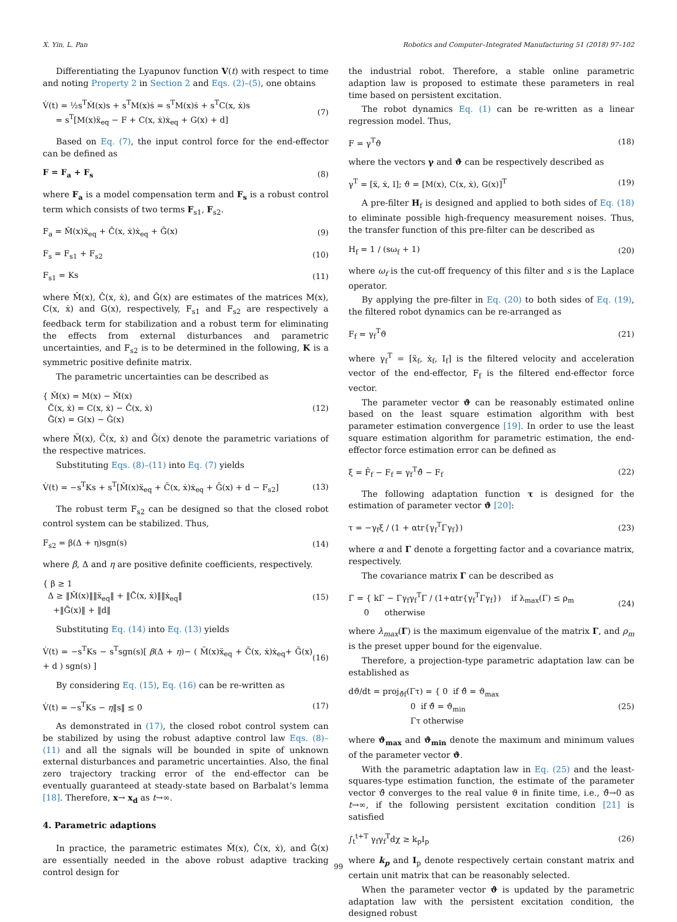X. Yin, L. Pan Robotics and Computer–Integrated Manufacturing 51 (2018) 97–102
Differentiating the Lyapunov function V(t) with respect to time and noting Property 2 in Section 2 and Eqs. (2)–(5), one obtains
V̇(t) = ½s<sup>T</sup>Ṁ(x)s + s<sup>T</sup>M(x)ṡ = s<sup>T</sup>M(x)ṡ + s<sup>T</sup>C(x, ẋ)s
= s<sup>T</sup>[M(x)ẍ<sub>eq</sub> − F + C(x, ẋ)ẋ<sub>eq</sub> + G(x) + d] (7)
Based on Eq. (7), the input control force for the end-effector can be defined as
F = F<sub>a</sub> + F<sub>s</sub> (8)
where F<sub>a</sub> is a model compensation term and F<sub>s</sub> is a robust control term which consists of two terms F<sub>s1</sub>, F<sub>s2</sub>.
F<sub>a</sub> = M̂(x)ẍ<sub>eq</sub> + Ĉ(x, ẋ)ẋ<sub>eq</sub> + Ĝ(x) (9)
F<sub>s</sub> = F<sub>s1</sub> + F<sub>s2</sub> (10)
F<sub>s1</sub> = Ks (11)
where M̂(x), Ĉ(x, ẋ), and Ĝ(x) are estimates of the matrices M(x), C(x, ẋ) and G(x), respectively, F<sub>s1</sub> and F<sub>s2</sub> are respectively a feedback term for stabilization and a robust term for eliminating the effects from external disturbances and parametric uncertainties, and F<sub>s2</sub> is to be determined in the following, K is a symmetric positive definite matrix.
The parametric uncertainties can be described as
{ M̃(x) = M(x) − M̂(x)
C̃(x, ẋ) = C(x, ẋ) − Ĉ(x, ẋ)
G̃(x) = G(x) − Ĝ(x) (12)
where M̃(x), C̃(x, ẋ) and G̃(x) denote the parametric variations of the respective matrices.
Substituting Eqs. (8)–(11) into Eq. (7) yields
V̇(t) = −s<sup>T</sup>Ks + s<sup>T</sup>[M̃(x)ẍ<sub>eq</sub> + C̃(x, ẋ)ẋ<sub>eq</sub> + G̃(x) + d − F<sub>s2</sub>] (13)
The robust term F<sub>s2</sub> can be designed so that the closed robot control system can be stabilized. Thus,
F<sub>s2</sub> = β(Δ + η)sgn(s) (14)
where β, Δ and η are positive definite coefficients, respectively.
{ β ≥ 1
Δ ≥ ‖M̃(x)‖‖ẍ<sub>eq</sub>‖ + ‖C̃(x, ẋ)‖‖ẋ<sub>eq</sub>‖
+‖G̃(x)‖ + ‖d‖ (15)
Substituting Eq. (14) into Eq. (13) yields
V̇(t) = −s<sup>T</sup>Ks − s<sup>T</sup>sgn(s)[ β(Δ + η)− ( M̃(x)ẍ<sub>eq</sub> + C̃(x, ẋ)ẋ<sub>eq</sub>+ G̃(x) + d ) sgn(s) ] (16)
By considering Eq. (15), Eq. (16) can be re-written as
V̇(t) = −s<sup>T</sup>Ks − η‖s‖ ≤ 0 (17)
As demonstrated in (17), the closed robot control system can be stabilized by using the robust adaptive control law Eqs. (8)–(11) and all the signals will be bounded in spite of unknown external disturbances and parametric uncertainties. Also, the final zero trajectory tracking error of the end-effector can be eventually guaranteed at steady-state based on Barbalat’s lemma [18]. Therefore, x→ x<sub>d</sub> as t→∞.
4. Parametric adaptions
In practice, the parametric estimates M̂(x), Ĉ(x, ẋ), and Ĝ(x) are essentially needed in the above robust adaptive tracking control design for
the industrial robot. Therefore, a stable online parametric adaption law is proposed to estimate these parameters in real time based on persistent excitation.
The robot dynamics Eq. (1) can be re-written as a linear regression model. Thus,
F = γ<sup>T</sup>ϑ (18)
where the vectors γ and ϑ can be respectively described as
γ<sup>T</sup> = [ẍ, ẋ, I]; ϑ = [M(x), C(x, ẋ), G(x)]<sup>T</sup> (19)
A pre-filter H<sub>f</sub> is designed and applied to both sides of Eq. (18) to eliminate possible high-frequency measurement noises. Thus, the transfer function of this pre-filter can be described as
H<sub>f</sub> = 1 / (sω<sub>f</sub> + 1) (20)
where ω<sub>f</sub> is the cut-off frequency of this filter and s is the Laplace operator.
By applying the pre-filter in Eq. (20) to both sides of Eq. (19), the filtered robot dynamics can be re-arranged as
F<sub>f</sub> = γ<sub>f</sub><sup>T</sup>ϑ (21)
where γ<sub>f</sub><sup>T</sup> = [ẍ<sub>f</sub>, ẋ<sub>f</sub>, I<sub>f</sub>] is the filtered velocity and acceleration vector of the end-effector, F<sub>f</sub> is the filtered end-effector force vector.
The parameter vector ϑ can be reasonably estimated online based on the least square estimation algorithm with best parameter estimation convergence [19]. In order to use the least square estimation algorithm for parametric estimation, the end-effector force estimation error can be defined as
ξ = F̂<sub>f</sub> − F<sub>f</sub> = γ<sub>f</sub><sup>T</sup>ϑ̂ − F<sub>f</sub> (22)
The following adaptation function τ is designed for the estimation of parameter vector ϑ [20]:
τ = −γ<sub>f</sub>ξ / (1 + αtr{γ<sub>f</sub><sup>T</sup>Γγ<sub>f</sub>}) (23)
where α and Γ denote a forgetting factor and a covariance matrix, respectively.
The covariance matrix Γ can be described as
Γ̇ = { kΓ − Γγ<sub>f</sub>γ<sub>f</sub><sup>T</sup>Γ / (1+αtr{γ<sub>f</sub><sup>T</sup>Γγ<sub>f</sub>}) if λ<sub>max</sub>(Γ) ≤ ρ<sub>m</sub>
0 otherwise (24)
where λ<sub>max</sub>(Γ) is the maximum eigenvalue of the matrix Γ, and ρ<sub>m</sub> is the preset upper bound for the eigenvalue.
Therefore, a projection-type parametric adaptation law can be established as
dϑ/dt = proj<sub>ϑ̂f</sub>(Γτ) = { 0 if ϑ̂ = ϑ<sub>max</sub>
0 if ϑ̂ = ϑ<sub>min</sub>
Γτ otherwise (25)
where ϑ<sub>max</sub> and ϑ<sub>min</sub> denote the maximum and minimum values of the parameter vector ϑ.
With the parametric adaptation law in Eq. (25) and the least-squares-type estimation function, the estimate of the parameter vector ϑ̂ converges to the real value ϑ in finite time, i.e., ϑ̂→0 as t→∞, if the following persistent excitation condition [21] is satisfied
∫<sub>t</sub><sup>t+T</sup> γ<sub>f</sub>γ<sub>f</sub><sup>T</sup>dχ ≥ k<sub>p</sub>I<sub>p</sub> (26)
where k<sub>p</sub> and I<sub>p</sub> denote respectively certain constant matrix and certain unit matrix that can be reasonably selected.
When the parameter vector ϑ is updated by the parametric adaptation law with the persistent excitation condition, the designed robust
99